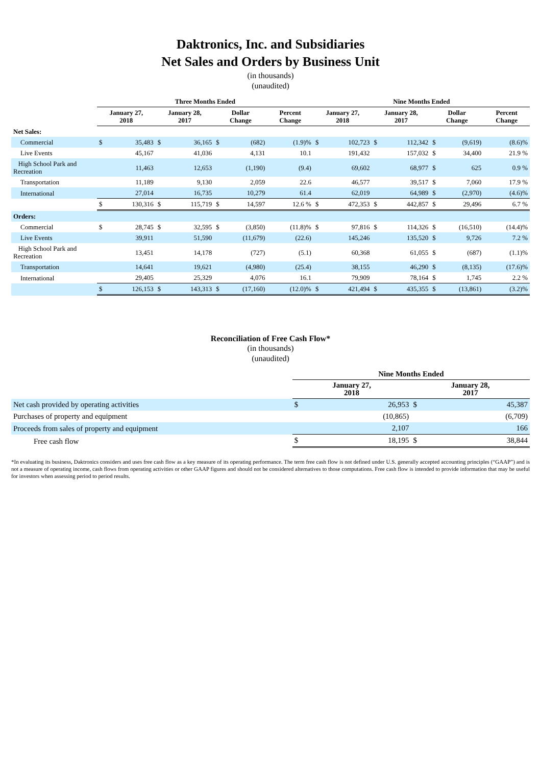Daktronics, Inc. and Subsidiaries
Net Sales and Orders by Business Unit
(in thousands)
(unaudited)
| | Three Months Ended | | | | | | | | Nine Months Ended | | | | | | | |
| --- | --- | --- | --- | --- | --- | --- | --- | --- | --- | --- | --- | --- | --- | --- | --- | --- |
| | January 27, 2018 | | January 28, 2017 | | Dollar Change | | Percent Change | | January 27, 2018 | | January 28, 2017 | | Dollar Change | | Percent Change | |
| Net Sales: | | | | | | | | | | | | | | | | |
| Commercial | $ | 35,483 | $ | 36,165 | $ | (682) | | (1.9)% | $ | 102,723 | $ | 112,342 | $ | (9,619) | | (8.6)% |
| Live Events | | 45,167 | | 41,036 | | 4,131 | | 10.1 | | 191,432 | | 157,032 | $ | 34,400 | | 21.9 % |
| High School Park and Recreation | | 11,463 | | 12,653 | | (1,190) | | (9.4) | | 69,602 | | 68,977 | $ | 625 | | 0.9 % |
| Transportation | | 11,189 | | 9,130 | | 2,059 | | 22.6 | | 46,577 | | 39,517 | $ | 7,060 | | 17.9 % |
| International | | 27,014 | | 16,735 | | 10,279 | | 61.4 | | 62,019 | | 64,989 | $ | (2,970) | | (4.6)% |
| | $ | 130,316 | $ | 115,719 | $ | 14,597 | | 12.6 % | $ | 472,353 | $ | 442,857 | $ | 29,496 | | 6.7 % |
| Orders: | | | | | | | | | | | | | | | | |
| Commercial | $ | 28,745 | $ | 32,595 | $ | (3,850) | | (11.8)% | $ | 97,816 | $ | 114,326 | $ | (16,510) | | (14.4)% |
| Live Events | | 39,911 | | 51,590 | | (11,679) | | (22.6) | | 145,246 | | 135,520 | $ | 9,726 | | 7.2 % |
| High School Park and Recreation | | 13,451 | | 14,178 | | (727) | | (5.1) | | 60,368 | | 61,055 | $ | (687) | | (1.1)% |
| Transportation | | 14,641 | | 19,621 | | (4,980) | | (25.4) | | 38,155 | | 46,290 | $ | (8,135) | | (17.6)% |
| International | | 29,405 | | 25,329 | | 4,076 | | 16.1 | | 79,909 | | 78,164 | $ | 1,745 | | 2.2 % |
| | $ | 126,153 | $ | 143,313 | $ | (17,160) | | (12.0)% | $ | 421,494 | $ | 435,355 | $ | (13,861) | | (3.2)% |
Reconciliation of Free Cash Flow*
(in thousands)
(unaudited)
| | Nine Months Ended | | | |
| --- | --- | --- | --- | --- |
| | January 27, 2018 | | January 28, 2017 | |
| Net cash provided by operating activities | $ | 26,953 | $ | 45,387 |
| Purchases of property and equipment | | (10,865) | | (6,709) |
| Proceeds from sales of property and equipment | | 2,107 | | 166 |
| Free cash flow | $ | 18,195 | $ | 38,844 |
*In evaluating its business, Daktronics considers and uses free cash flow as a key measure of its operating performance. The term free cash flow is not defined under U.S. generally accepted accounting principles (“GAAP”) and is not a measure of operating income, cash flows from operating activities or other GAAP figures and should not be considered alternatives to those computations. Free cash flow is intended to provide information that may be useful for investors when assessing period to period results.